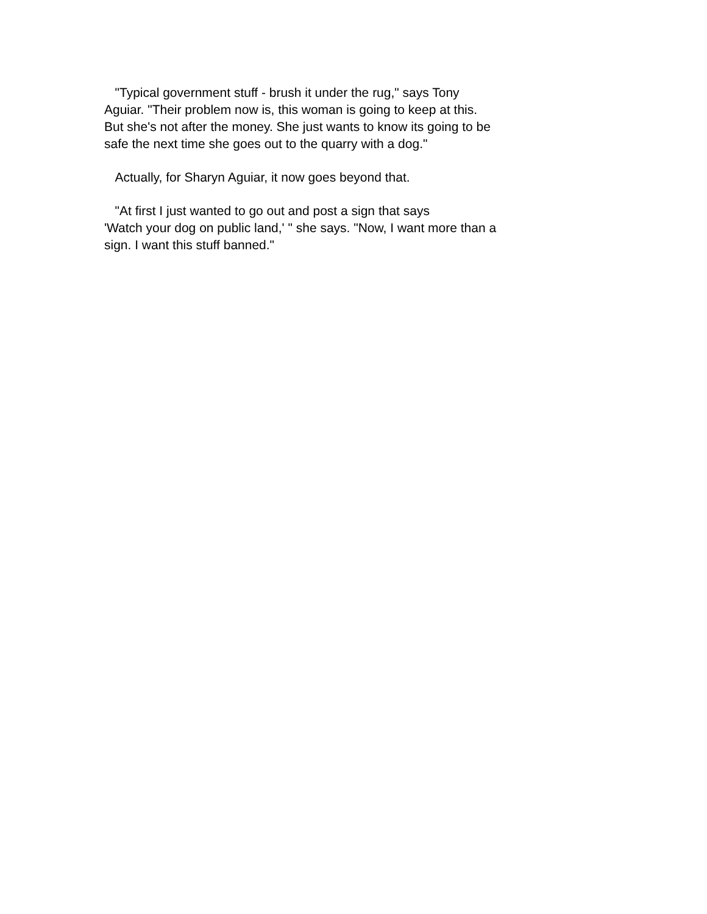"Typical government stuff - brush it under the rug," says Tony Aguiar. "Their problem now is, this woman is going to keep at this. But she's not after the money. She just wants to know its going to be safe the next time she goes out to the quarry with a dog."
Actually, for Sharyn Aguiar, it now goes beyond that.
"At first I just wanted to go out and post a sign that says 'Watch your dog on public land,' " she says. "Now, I want more than a sign. I want this stuff banned."